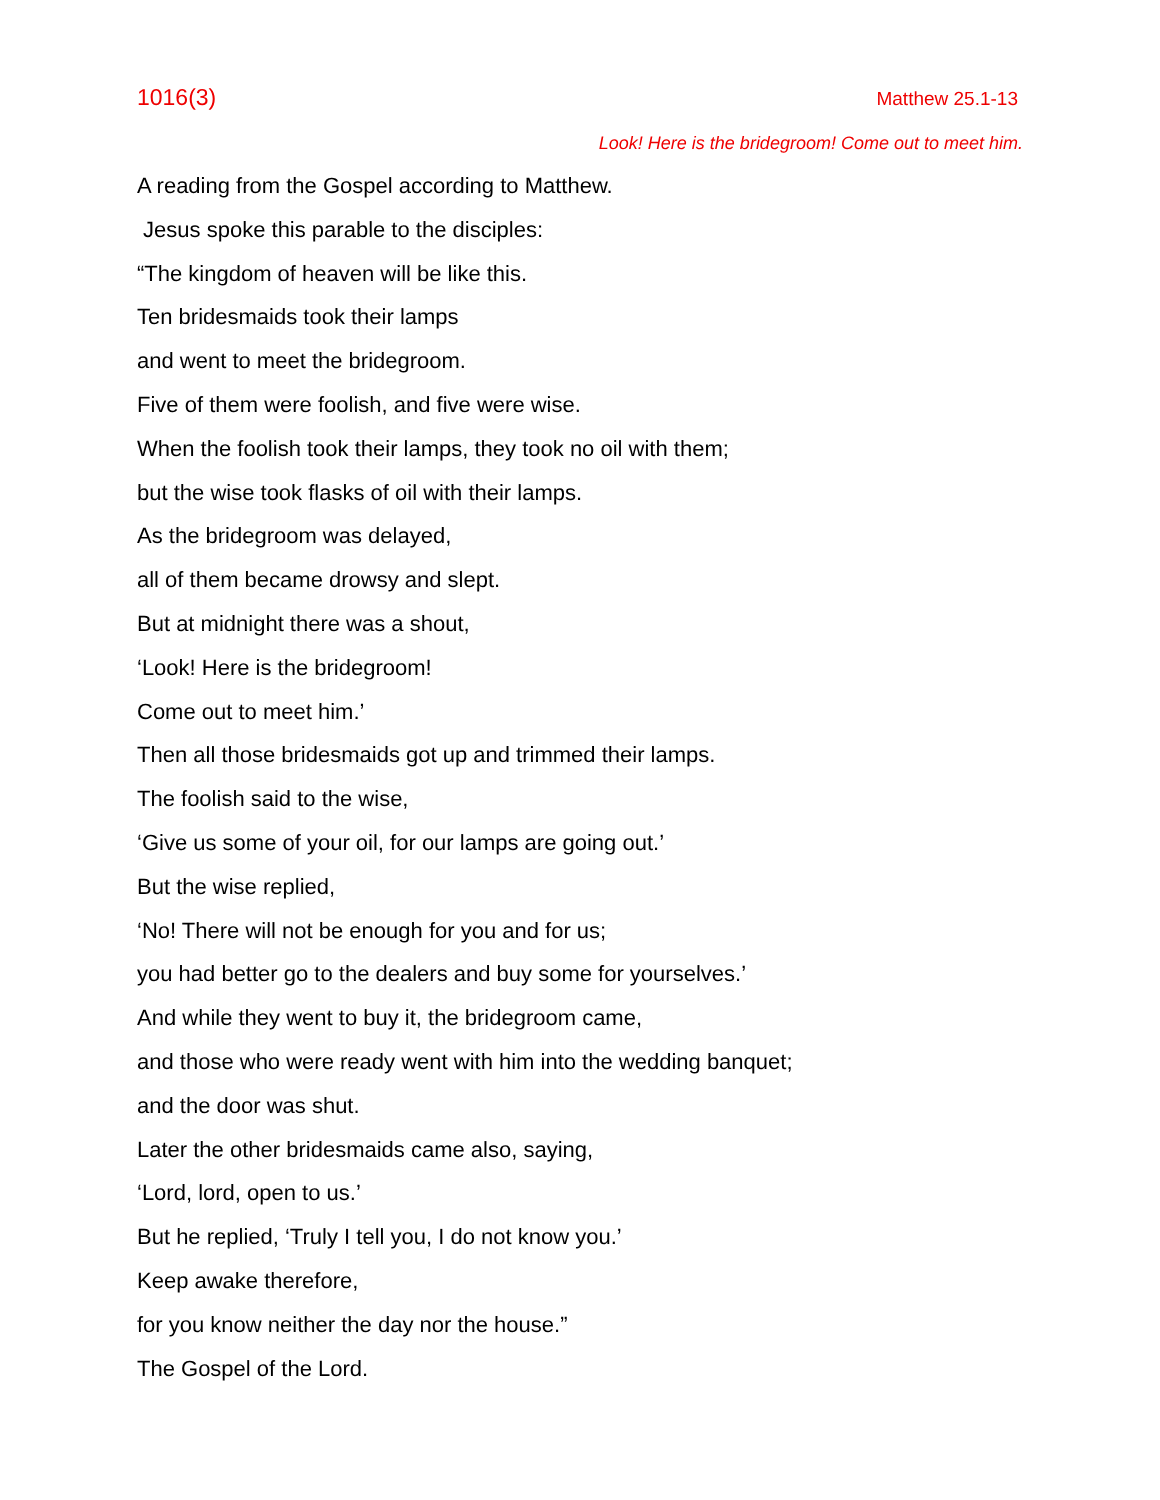1016(3) Matthew 25.1-13
Look! Here is the bridegroom! Come out to meet him.
A reading from the Gospel according to Matthew.
Jesus spoke this parable to the disciples:
“The kingdom of heaven will be like this.
Ten bridesmaids took their lamps
and went to meet the bridegroom.
Five of them were foolish, and five were wise.
When the foolish took their lamps, they took no oil with them;
but the wise took flasks of oil with their lamps.
As the bridegroom was delayed,
all of them became drowsy and slept.
But at midnight there was a shout,
‘Look! Here is the bridegroom!
Come out to meet him.’
Then all those bridesmaids got up and trimmed their lamps.
The foolish said to the wise,
‘Give us some of your oil, for our lamps are going out.’
But the wise replied,
‘No! There will not be enough for you and for us;
you had better go to the dealers and buy some for yourselves.’
And while they went to buy it, the bridegroom came,
and those who were ready went with him into the wedding banquet;
and the door was shut.
Later the other bridesmaids came also, saying,
‘Lord, lord, open to us.’
But he replied, ‘Truly I tell you, I do not know you.’
Keep awake therefore,
for you know neither the day nor the house.”
The Gospel of the Lord.